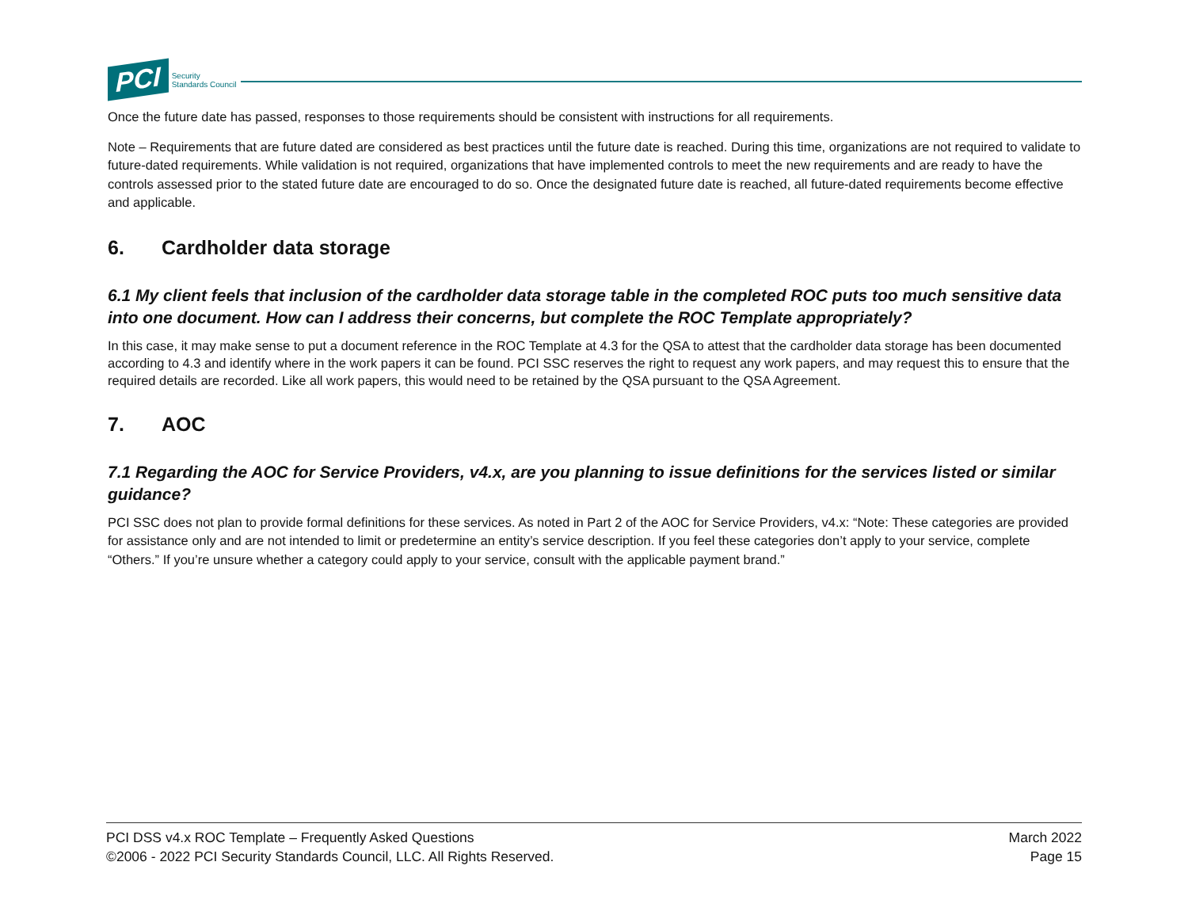PCI
Security
Standards Council
Once the future date has passed, responses to those requirements should be consistent with instructions for all requirements.
Note – Requirements that are future dated are considered as best practices until the future date is reached. During this time, organizations are not required to validate to future-dated requirements. While validation is not required, organizations that have implemented controls to meet the new requirements and are ready to have the controls assessed prior to the stated future date are encouraged to do so. Once the designated future date is reached, all future-dated requirements become effective and applicable.
6. Cardholder data storage
6.1 My client feels that inclusion of the cardholder data storage table in the completed ROC puts too much sensitive data into one document. How can I address their concerns, but complete the ROC Template appropriately?
In this case, it may make sense to put a document reference in the ROC Template at 4.3 for the QSA to attest that the cardholder data storage has been documented according to 4.3 and identify where in the work papers it can be found. PCI SSC reserves the right to request any work papers, and may request this to ensure that the required details are recorded. Like all work papers, this would need to be retained by the QSA pursuant to the QSA Agreement.
7. AOC
7.1 Regarding the AOC for Service Providers, v4.x, are you planning to issue definitions for the services listed or similar guidance?
PCI SSC does not plan to provide formal definitions for these services. As noted in Part 2 of the AOC for Service Providers, v4.x: “Note: These categories are provided for assistance only and are not intended to limit or predetermine an entity’s service description. If you feel these categories don’t apply to your service, complete “Others.” If you’re unsure whether a category could apply to your service, consult with the applicable payment brand.”
PCI DSS v4.x ROC Template – Frequently Asked Questions
©2006 - 2022 PCI Security Standards Council, LLC. All Rights Reserved.
March 2022
Page 15